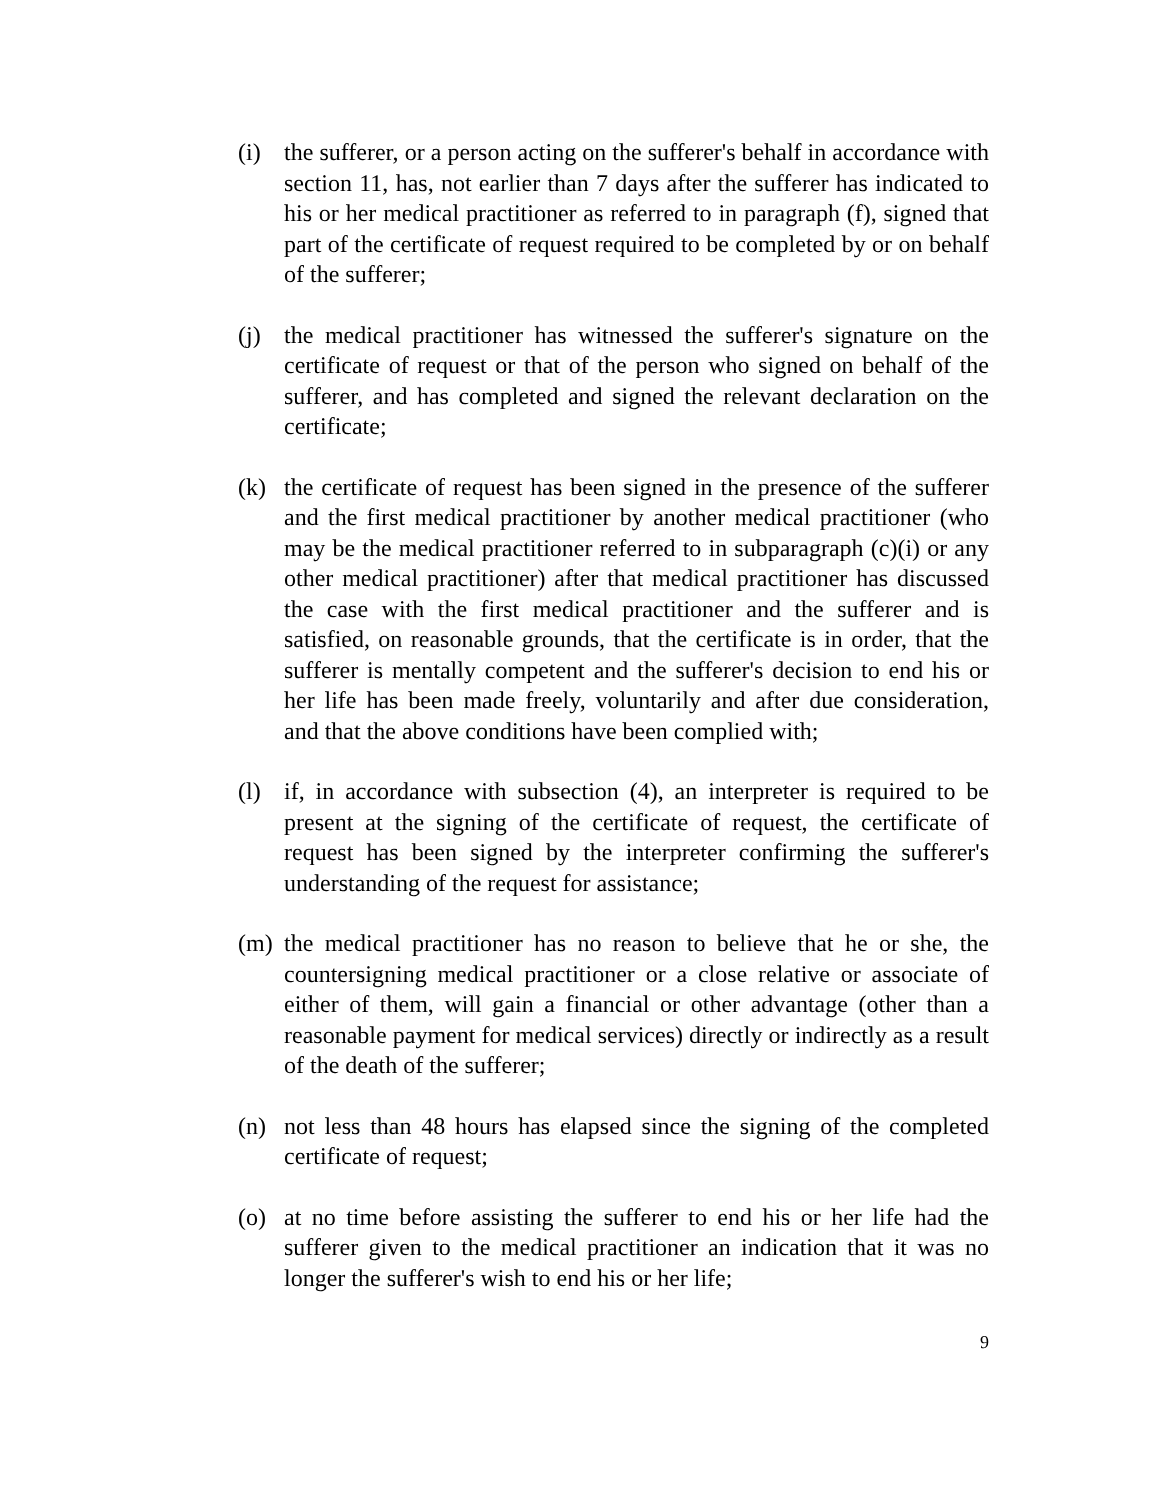(i) the sufferer, or a person acting on the sufferer's behalf in accordance with section 11, has, not earlier than 7 days after the sufferer has indicated to his or her medical practitioner as referred to in paragraph (f), signed that part of the certificate of request required to be completed by or on behalf of the sufferer;
(j) the medical practitioner has witnessed the sufferer's signature on the certificate of request or that of the person who signed on behalf of the sufferer, and has completed and signed the relevant declaration on the certificate;
(k) the certificate of request has been signed in the presence of the sufferer and the first medical practitioner by another medical practitioner (who may be the medical practitioner referred to in subparagraph (c)(i) or any other medical practitioner) after that medical practitioner has discussed the case with the first medical practitioner and the sufferer and is satisfied, on reasonable grounds, that the certificate is in order, that the sufferer is mentally competent and the sufferer's decision to end his or her life has been made freely, voluntarily and after due consideration, and that the above conditions have been complied with;
(l) if, in accordance with subsection (4), an interpreter is required to be present at the signing of the certificate of request, the certificate of request has been signed by the interpreter confirming the sufferer's understanding of the request for assistance;
(m) the medical practitioner has no reason to believe that he or she, the countersigning medical practitioner or a close relative or associate of either of them, will gain a financial or other advantage (other than a reasonable payment for medical services) directly or indirectly as a result of the death of the sufferer;
(n) not less than 48 hours has elapsed since the signing of the completed certificate of request;
(o) at no time before assisting the sufferer to end his or her life had the sufferer given to the medical practitioner an indication that it was no longer the sufferer's wish to end his or her life;
9